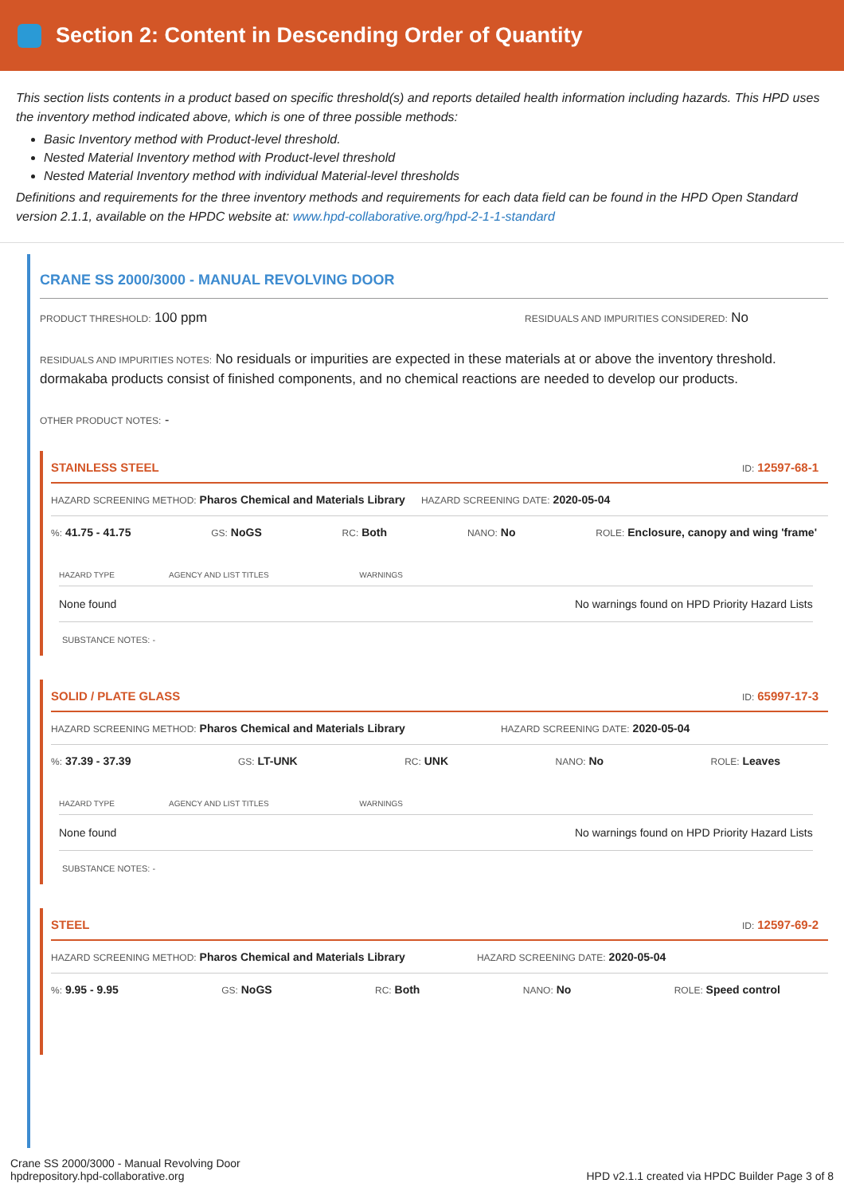Section 2: Content in Descending Order of Quantity
This section lists contents in a product based on specific threshold(s) and reports detailed health information including hazards. This HPD uses the inventory method indicated above, which is one of three possible methods:
Basic Inventory method with Product-level threshold.
Nested Material Inventory method with Product-level threshold
Nested Material Inventory method with individual Material-level thresholds
Definitions and requirements for the three inventory methods and requirements for each data field can be found in the HPD Open Standard version 2.1.1, available on the HPDC website at: www.hpd-collaborative.org/hpd-2-1-1-standard
CRANE SS 2000/3000 - MANUAL REVOLVING DOOR
PRODUCT THRESHOLD: 100 ppm RESIDUALS AND IMPURITIES CONSIDERED: No
RESIDUALS AND IMPURITIES NOTES: No residuals or impurities are expected in these materials at or above the inventory threshold. dormakaba products consist of finished components, and no chemical reactions are needed to develop our products.
OTHER PRODUCT NOTES: -
STAINLESS STEEL ID: 12597-68-1
HAZARD SCREENING METHOD: Pharos Chemical and Materials Library HAZARD SCREENING DATE: 2020-05-04
%: 41.75 - 41.75 GS: NoGS RC: Both NANO: No ROLE: Enclosure, canopy and wing 'frame'
| HAZARD TYPE | AGENCY AND LIST TITLES | WARNINGS |
| --- | --- | --- |
| None found | | No warnings found on HPD Priority Hazard Lists |
SUBSTANCE NOTES: -
SOLID / PLATE GLASS ID: 65997-17-3
HAZARD SCREENING METHOD: Pharos Chemical and Materials Library HAZARD SCREENING DATE: 2020-05-04
%: 37.39 - 37.39 GS: LT-UNK RC: UNK NANO: No ROLE: Leaves
| HAZARD TYPE | AGENCY AND LIST TITLES | WARNINGS |
| --- | --- | --- |
| None found | | No warnings found on HPD Priority Hazard Lists |
SUBSTANCE NOTES: -
STEEL ID: 12597-69-2
HAZARD SCREENING METHOD: Pharos Chemical and Materials Library HAZARD SCREENING DATE: 2020-05-04
%: 9.95 - 9.95 GS: NoGS RC: Both NANO: No ROLE: Speed control
Crane SS 2000/3000 - Manual Revolving Door
hpdrepository.hpd-collaborative.org
HPD v2.1.1 created via HPDC Builder Page 3 of 8